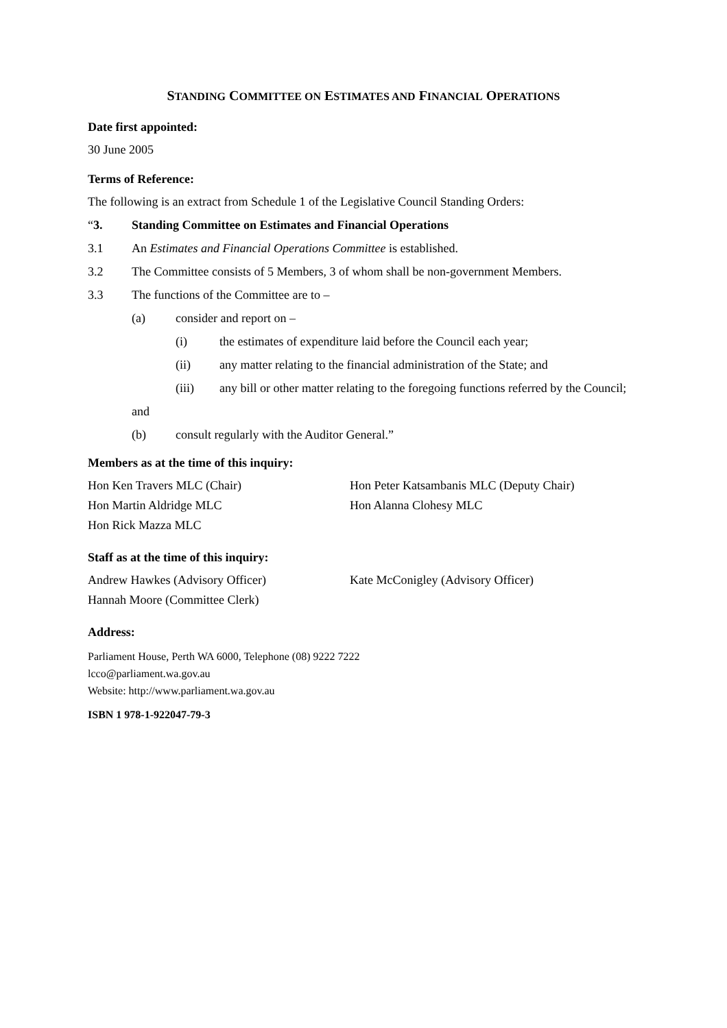STANDING COMMITTEE ON ESTIMATES AND FINANCIAL OPERATIONS
Date first appointed:
30 June 2005
Terms of Reference:
The following is an extract from Schedule 1 of the Legislative Council Standing Orders:
“3. Standing Committee on Estimates and Financial Operations
3.1 An Estimates and Financial Operations Committee is established.
3.2 The Committee consists of 5 Members, 3 of whom shall be non-government Members.
3.3 The functions of the Committee are to –
(a) consider and report on –
(i) the estimates of expenditure laid before the Council each year;
(ii) any matter relating to the financial administration of the State; and
(iii) any bill or other matter relating to the foregoing functions referred by the Council;
and
(b) consult regularly with the Auditor General.”
Members as at the time of this inquiry:
Hon Ken Travers MLC (Chair) Hon Peter Katsambanis MLC (Deputy Chair)
Hon Martin Aldridge MLC Hon Alanna Clohesy MLC
Hon Rick Mazza MLC
Staff as at the time of this inquiry:
Andrew Hawkes (Advisory Officer) Kate McConigley (Advisory Officer)
Hannah Moore (Committee Clerk)
Address:
Parliament House, Perth WA 6000, Telephone (08) 9222 7222
lcco@parliament.wa.gov.au
Website: http://www.parliament.wa.gov.au
ISBN 1 978-1-922047-79-3